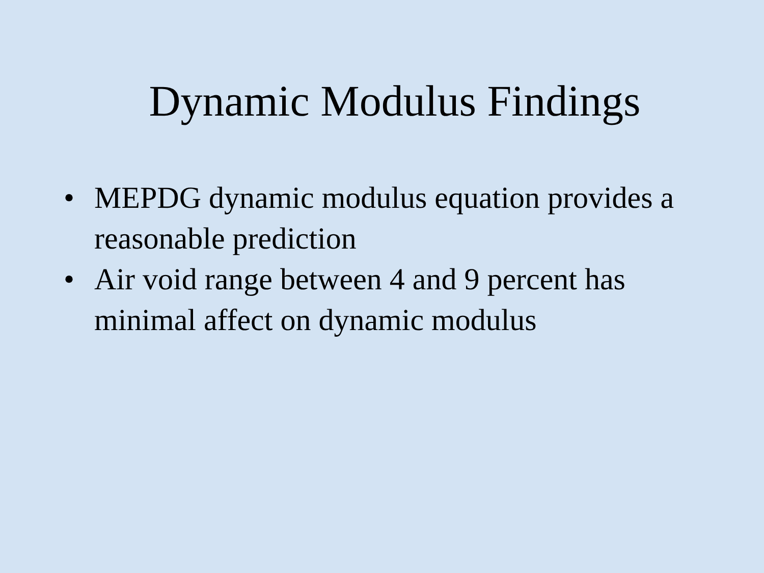Dynamic Modulus Findings
• MEPDG dynamic modulus equation provides a reasonable prediction
• Air void range between 4 and 9 percent has minimal affect on dynamic modulus